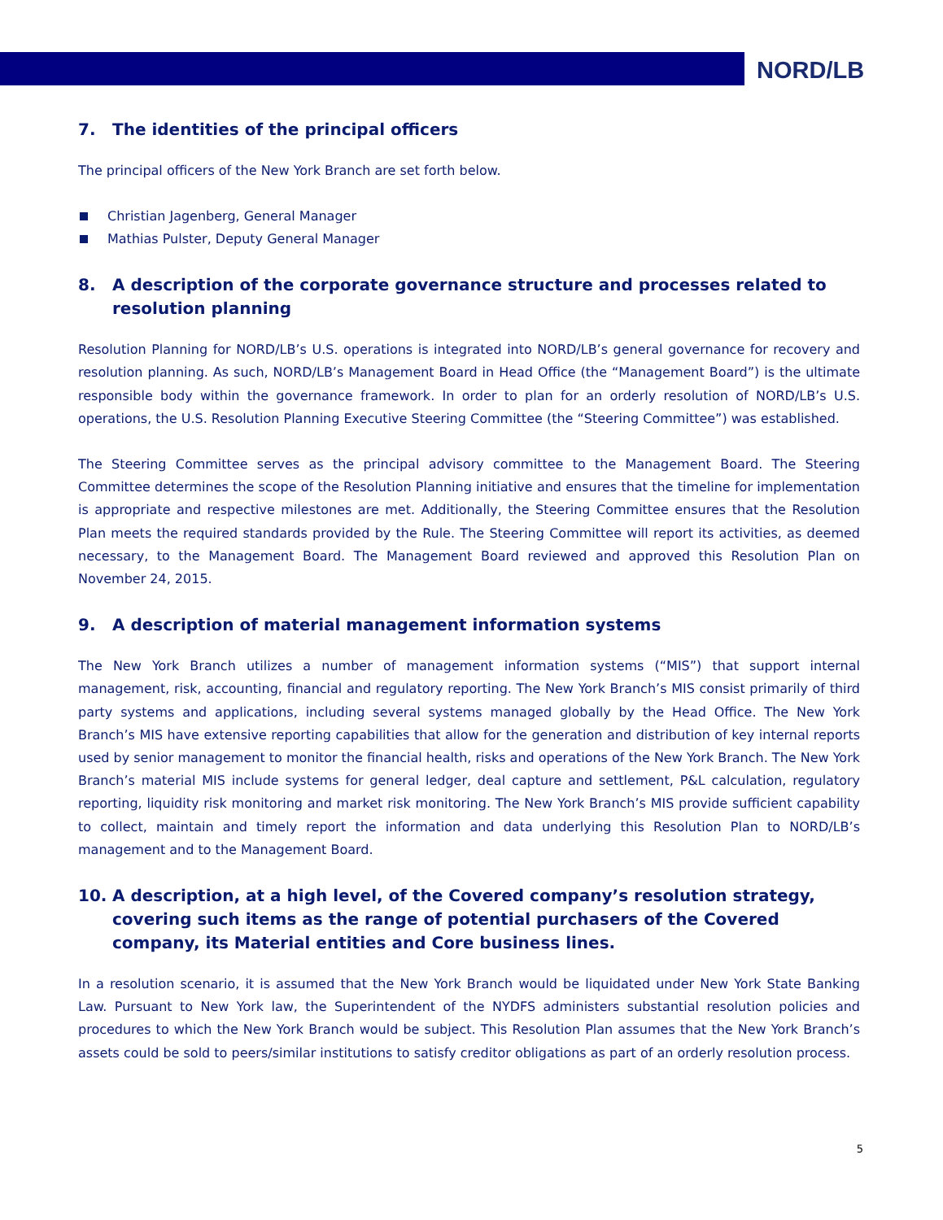NORD/LB
7. The identities of the principal officers
The principal officers of the New York Branch are set forth below.
Christian Jagenberg, General Manager
Mathias Pulster, Deputy General Manager
8. A description of the corporate governance structure and processes related to resolution planning
Resolution Planning for NORD/LB’s U.S. operations is integrated into NORD/LB’s general governance for recovery and resolution planning. As such, NORD/LB’s Management Board in Head Office (the “Management Board”) is the ultimate responsible body within the governance framework. In order to plan for an orderly resolution of NORD/LB’s U.S. operations, the U.S. Resolution Planning Executive Steering Committee (the “Steering Committee”) was established.
The Steering Committee serves as the principal advisory committee to the Management Board. The Steering Committee determines the scope of the Resolution Planning initiative and ensures that the timeline for implementation is appropriate and respective milestones are met. Additionally, the Steering Committee ensures that the Resolution Plan meets the required standards provided by the Rule. The Steering Committee will report its activities, as deemed necessary, to the Management Board. The Management Board reviewed and approved this Resolution Plan on November 24, 2015.
9. A description of material management information systems
The New York Branch utilizes a number of management information systems (“MIS”) that support internal management, risk, accounting, financial and regulatory reporting. The New York Branch’s MIS consist primarily of third party systems and applications, including several systems managed globally by the Head Office. The New York Branch’s MIS have extensive reporting capabilities that allow for the generation and distribution of key internal reports used by senior management to monitor the financial health, risks and operations of the New York Branch. The New York Branch’s material MIS include systems for general ledger, deal capture and settlement, P&L calculation, regulatory reporting, liquidity risk monitoring and market risk monitoring. The New York Branch’s MIS provide sufficient capability to collect, maintain and timely report the information and data underlying this Resolution Plan to NORD/LB’s management and to the Management Board.
10. A description, at a high level, of the Covered company’s resolution strategy, covering such items as the range of potential purchasers of the Covered company, its Material entities and Core business lines.
In a resolution scenario, it is assumed that the New York Branch would be liquidated under New York State Banking Law. Pursuant to New York law, the Superintendent of the NYDFS administers substantial resolution policies and procedures to which the New York Branch would be subject. This Resolution Plan assumes that the New York Branch’s assets could be sold to peers/similar institutions to satisfy creditor obligations as part of an orderly resolution process.
5